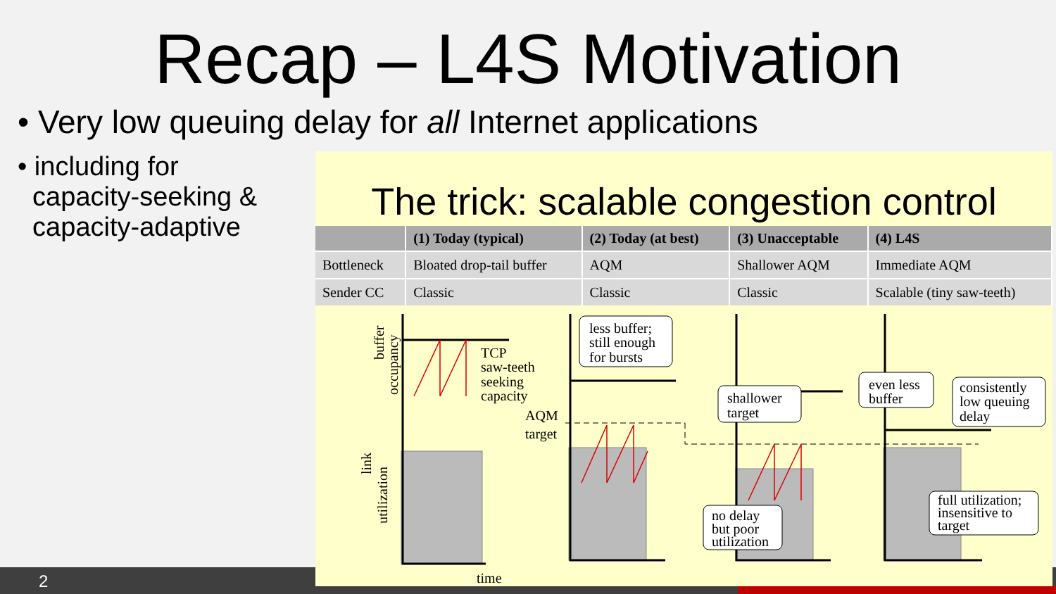Recap – L4S Motivation
• Very low queuing delay for all Internet applications
• including for
capacity-seeking &
capacity-adaptive
2
The trick: scalable congestion control
| | (1) Today (typical) | (2) Today (at best) | (3) Unacceptable | (4) L4S |
| --- | --- | --- | --- | --- |
| Bottleneck | Bloated drop-tail buffer | AQM | Shallower AQM | Immediate AQM |
| Sender CC | Classic | Classic | Classic | Scalable (tiny saw-teeth) |
TCP
saw-teeth
seeking
capacity
AQM
target
time
buffer
occupancy
link
utilization
less buffer;
still enough
for bursts
shallower
target
even less
buffer
consistently
low queuing
delay
no delay
but poor
utilization
full utilization;
insensitive to
target